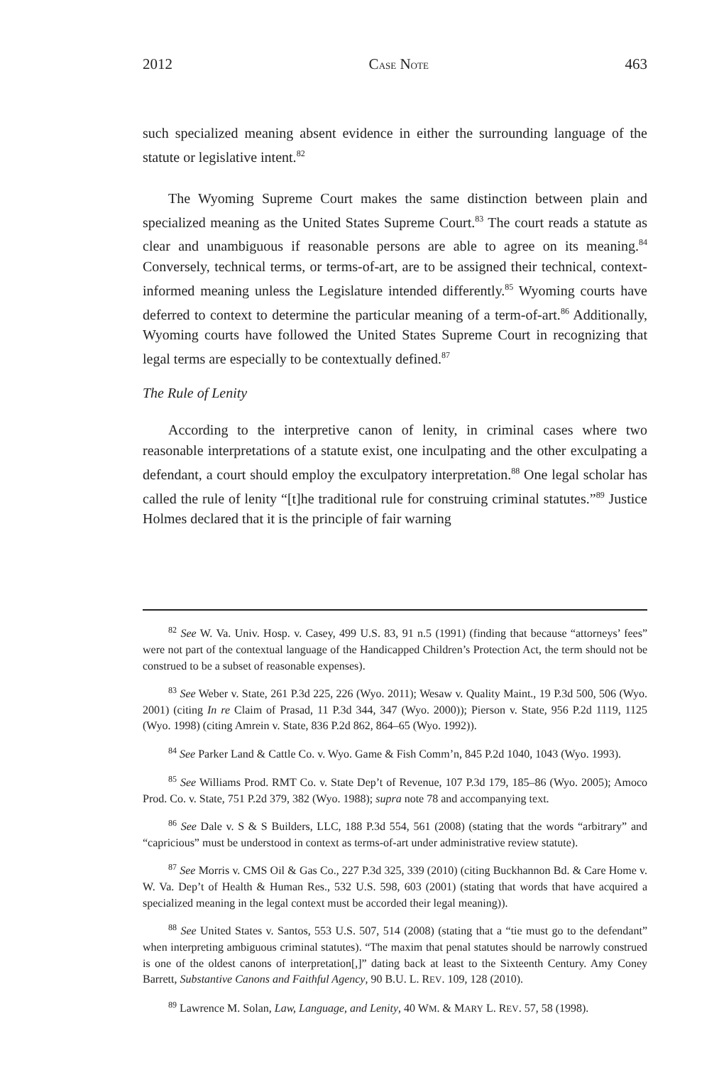2012 CASE NOTE 463
such specialized meaning absent evidence in either the surrounding language of the statute or legislative intent.<sup>82</sup>
The Wyoming Supreme Court makes the same distinction between plain and specialized meaning as the United States Supreme Court.<sup>83</sup> The court reads a statute as clear and unambiguous if reasonable persons are able to agree on its meaning.<sup>84</sup> Conversely, technical terms, or terms-of-art, are to be assigned their technical, context-informed meaning unless the Legislature intended differently.<sup>85</sup> Wyoming courts have deferred to context to determine the particular meaning of a term-of-art.<sup>86</sup> Additionally, Wyoming courts have followed the United States Supreme Court in recognizing that legal terms are especially to be contextually defined.<sup>87</sup>
The Rule of Lenity
According to the interpretive canon of lenity, in criminal cases where two reasonable interpretations of a statute exist, one inculpating and the other exculpating a defendant, a court should employ the exculpatory interpretation.<sup>88</sup> One legal scholar has called the rule of lenity “[t]he traditional rule for construing criminal statutes.”<sup>89</sup> Justice Holmes declared that it is the principle of fair warning
<sup>82</sup> See W. Va. Univ. Hosp. v. Casey, 499 U.S. 83, 91 n.5 (1991) (finding that because “attorneys’ fees” were not part of the contextual language of the Handicapped Children’s Protection Act, the term should not be construed to be a subset of reasonable expenses).
<sup>83</sup> See Weber v. State, 261 P.3d 225, 226 (Wyo. 2011); Wesaw v. Quality Maint., 19 P.3d 500, 506 (Wyo. 2001) (citing In re Claim of Prasad, 11 P.3d 344, 347 (Wyo. 2000)); Pierson v. State, 956 P.2d 1119, 1125 (Wyo. 1998) (citing Amrein v. State, 836 P.2d 862, 864–65 (Wyo. 1992)).
<sup>84</sup> See Parker Land & Cattle Co. v. Wyo. Game & Fish Comm’n, 845 P.2d 1040, 1043 (Wyo. 1993).
<sup>85</sup> See Williams Prod. RMT Co. v. State Dep’t of Revenue, 107 P.3d 179, 185–86 (Wyo. 2005); Amoco Prod. Co. v. State, 751 P.2d 379, 382 (Wyo. 1988); supra note 78 and accompanying text.
<sup>86</sup> See Dale v. S & S Builders, LLC, 188 P.3d 554, 561 (2008) (stating that the words “arbitrary” and “capricious” must be understood in context as terms-of-art under administrative review statute).
<sup>87</sup> See Morris v. CMS Oil & Gas Co., 227 P.3d 325, 339 (2010) (citing Buckhannon Bd. & Care Home v. W. Va. Dep’t of Health & Human Res., 532 U.S. 598, 603 (2001) (stating that words that have acquired a specialized meaning in the legal context must be accorded their legal meaning)).
<sup>88</sup> See United States v. Santos, 553 U.S. 507, 514 (2008) (stating that a “tie must go to the defendant” when interpreting ambiguous criminal statutes). “The maxim that penal statutes should be narrowly construed is one of the oldest canons of interpretation[,]” dating back at least to the Sixteenth Century. Amy Coney Barrett, Substantive Canons and Faithful Agency, 90 B.U. L. REV. 109, 128 (2010).
<sup>89</sup> Lawrence M. Solan, Law, Language, and Lenity, 40 WM. & MARY L. REV. 57, 58 (1998).